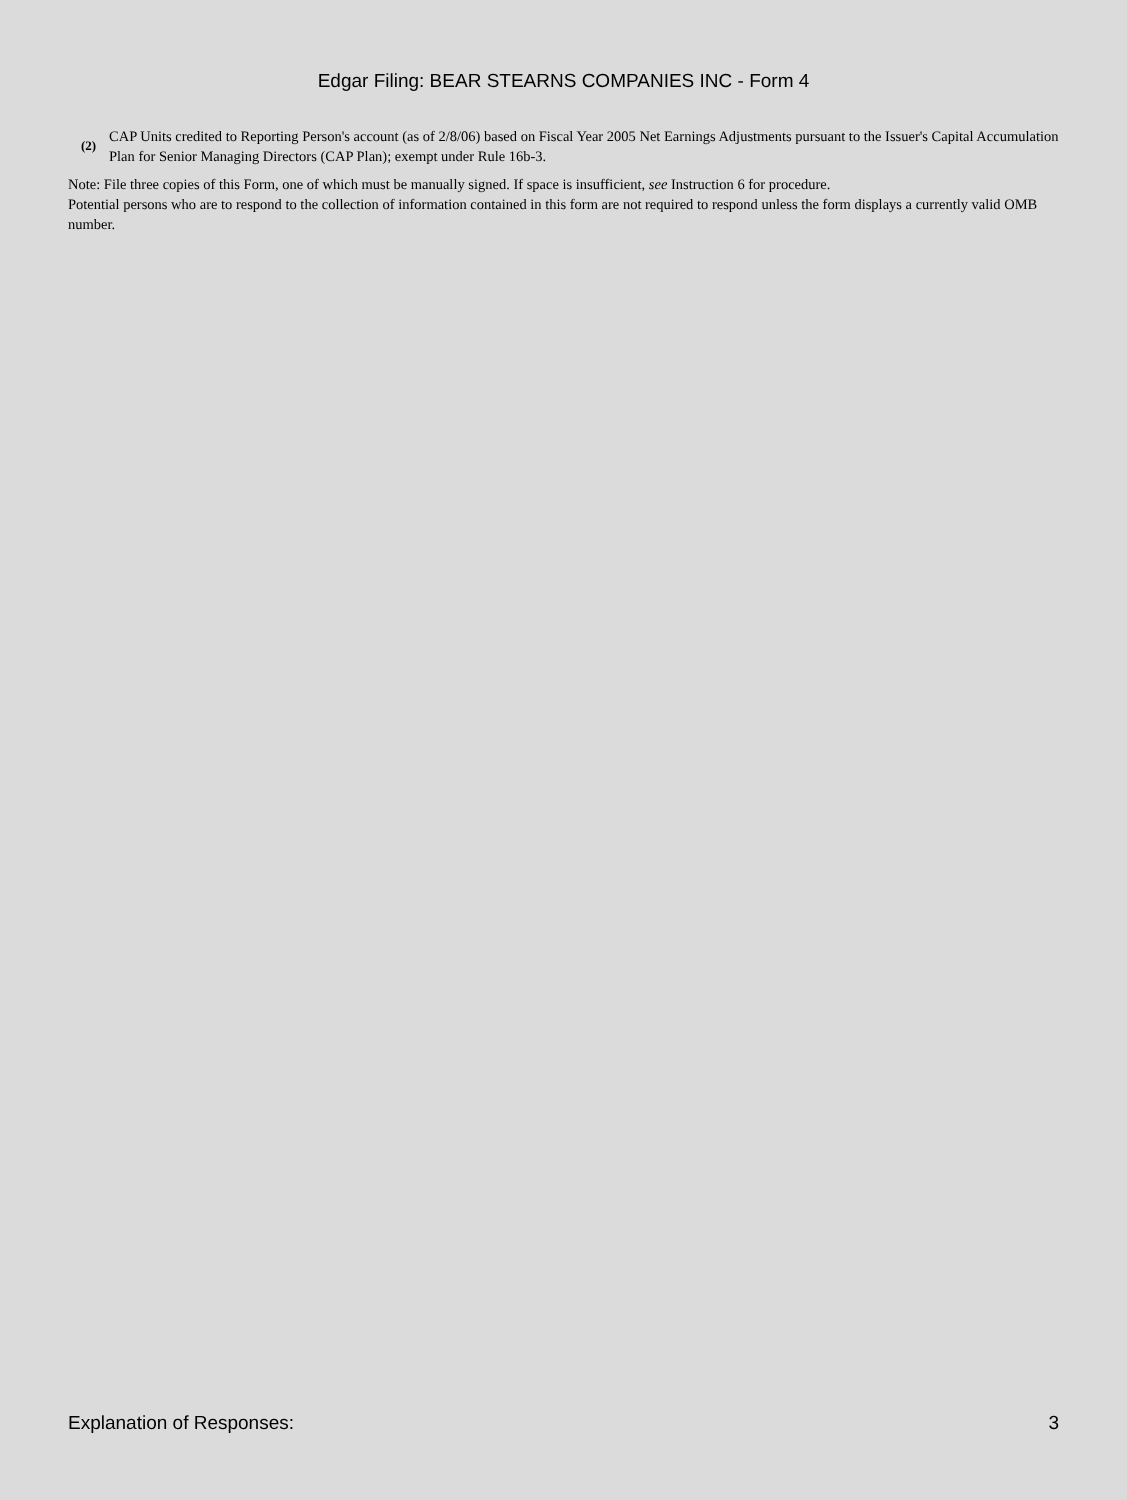Edgar Filing: BEAR STEARNS COMPANIES INC - Form 4
(2) CAP Units credited to Reporting Person's account (as of 2/8/06) based on Fiscal Year 2005 Net Earnings Adjustments pursuant to the Issuer's Capital Accumulation Plan for Senior Managing Directors (CAP Plan); exempt under Rule 16b-3.
Note: File three copies of this Form, one of which must be manually signed. If space is insufficient, see Instruction 6 for procedure.
Potential persons who are to respond to the collection of information contained in this form are not required to respond unless the form displays a currently valid OMB number.
Explanation of Responses: 3